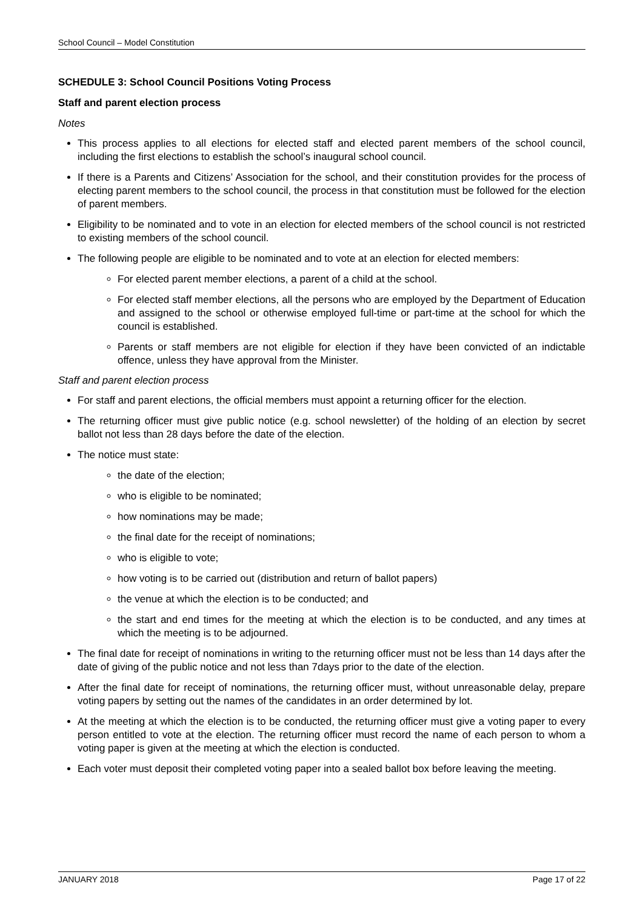School Council – Model Constitution
SCHEDULE 3: School Council Positions Voting Process
Staff and parent election process
Notes
This process applies to all elections for elected staff and elected parent members of the school council, including the first elections to establish the school’s inaugural school council.
If there is a Parents and Citizens’ Association for the school, and their constitution provides for the process of electing parent members to the school council, the process in that constitution must be followed for the election of parent members.
Eligibility to be nominated and to vote in an election for elected members of the school council is not restricted to existing members of the school council.
The following people are eligible to be nominated and to vote at an election for elected members:
For elected parent member elections, a parent of a child at the school.
For elected staff member elections, all the persons who are employed by the Department of Education and assigned to the school or otherwise employed full-time or part-time at the school for which the council is established.
Parents or staff members are not eligible for election if they have been convicted of an indictable offence, unless they have approval from the Minister.
Staff and parent election process
For staff and parent elections, the official members must appoint a returning officer for the election.
The returning officer must give public notice (e.g. school newsletter) of the holding of an election by secret ballot not less than 28 days before the date of the election.
The notice must state:
the date of the election;
who is eligible to be nominated;
how nominations may be made;
the final date for the receipt of nominations;
who is eligible to vote;
how voting is to be carried out (distribution and return of ballot papers)
the venue at which the election is to be conducted; and
the start and end times for the meeting at which the election is to be conducted, and any times at which the meeting is to be adjourned.
The final date for receipt of nominations in writing to the returning officer must not be less than 14 days after the date of giving of the public notice and not less than 7days prior to the date of the election.
After the final date for receipt of nominations, the returning officer must, without unreasonable delay, prepare voting papers by setting out the names of the candidates in an order determined by lot.
At the meeting at which the election is to be conducted, the returning officer must give a voting paper to every person entitled to vote at the election. The returning officer must record the name of each person to whom a voting paper is given at the meeting at which the election is conducted.
Each voter must deposit their completed voting paper into a sealed ballot box before leaving the meeting.
JANUARY 2018 Page 17 of 22